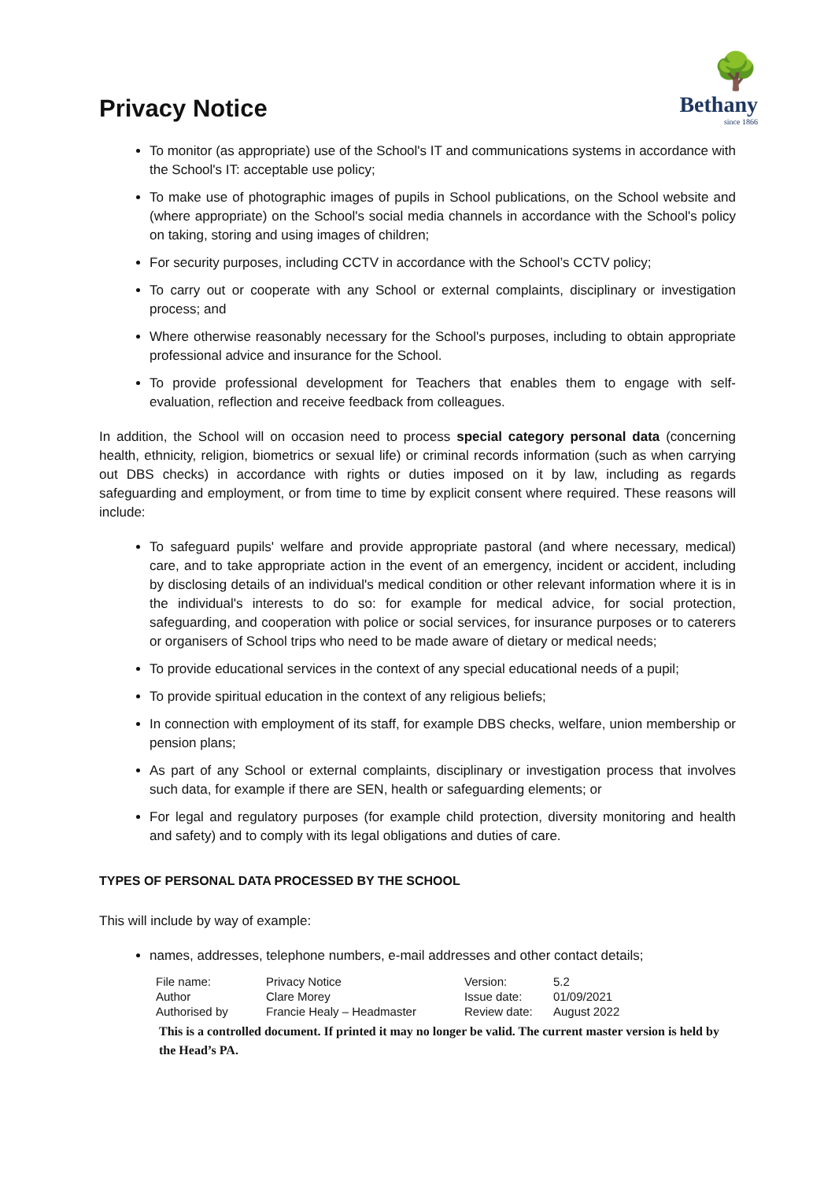Privacy Notice
🌳
Bethany
since 1866
To monitor (as appropriate) use of the School's IT and communications systems in accordance with the School's IT: acceptable use policy;
To make use of photographic images of pupils in School publications, on the School website and (where appropriate) on the School's social media channels in accordance with the School's policy on taking, storing and using images of children;
For security purposes, including CCTV in accordance with the School’s CCTV policy;
To carry out or cooperate with any School or external complaints, disciplinary or investigation process; and
Where otherwise reasonably necessary for the School's purposes, including to obtain appropriate professional advice and insurance for the School.
To provide professional development for Teachers that enables them to engage with self-evaluation, reflection and receive feedback from colleagues.
In addition, the School will on occasion need to process special category personal data (concerning health, ethnicity, religion, biometrics or sexual life) or criminal records information (such as when carrying out DBS checks) in accordance with rights or duties imposed on it by law, including as regards safeguarding and employment, or from time to time by explicit consent where required. These reasons will include:
To safeguard pupils' welfare and provide appropriate pastoral (and where necessary, medical) care, and to take appropriate action in the event of an emergency, incident or accident, including by disclosing details of an individual's medical condition or other relevant information where it is in the individual's interests to do so: for example for medical advice, for social protection, safeguarding, and cooperation with police or social services, for insurance purposes or to caterers or organisers of School trips who need to be made aware of dietary or medical needs;
To provide educational services in the context of any special educational needs of a pupil;
To provide spiritual education in the context of any religious beliefs;
In connection with employment of its staff, for example DBS checks, welfare, union membership or pension plans;
As part of any School or external complaints, disciplinary or investigation process that involves such data, for example if there are SEN, health or safeguarding elements; or
For legal and regulatory purposes (for example child protection, diversity monitoring and health and safety) and to comply with its legal obligations and duties of care.
TYPES OF PERSONAL DATA PROCESSED BY THE SCHOOL
This will include by way of example:
names, addresses, telephone numbers, e-mail addresses and other contact details;
| File name: | Privacy Notice | Version: | 5.2 |
| Author | Clare Morey | Issue date: | 01/09/2021 |
| Authorised by | Francie Healy – Headmaster | Review date: | August 2022 |
This is a controlled document. If printed it may no longer be valid. The current master version is held by the Head’s PA.